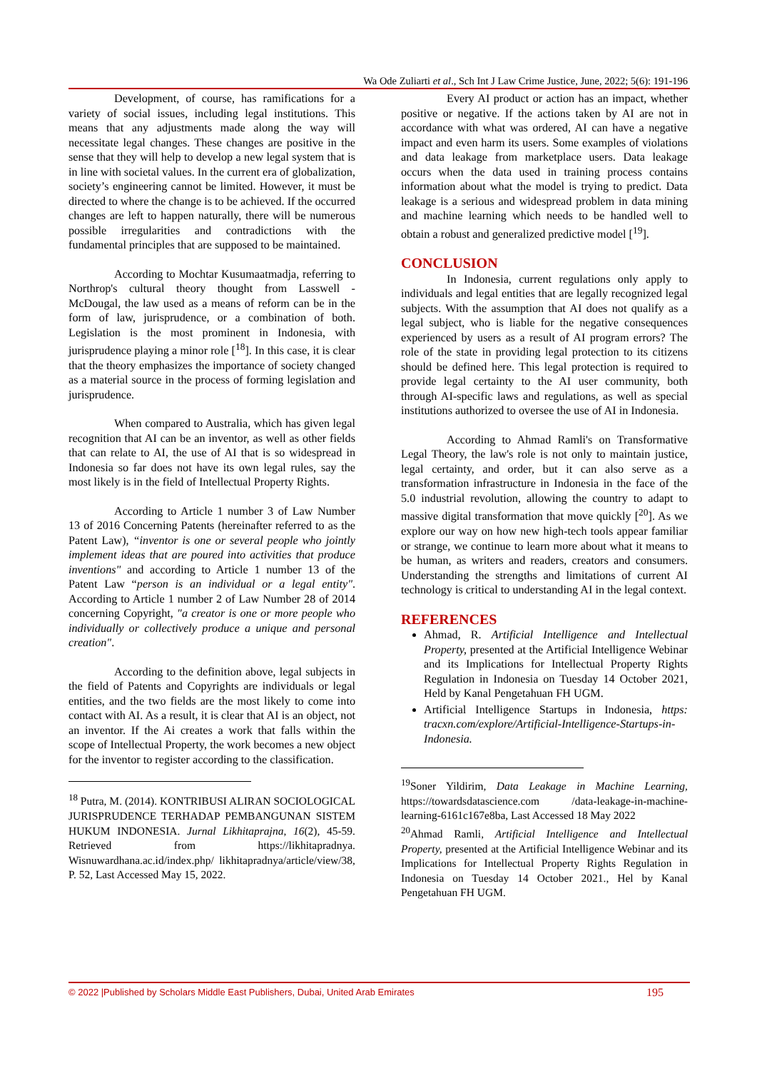Wa Ode Zuliarti et al., Sch Int J Law Crime Justice, June, 2022; 5(6): 191-196
Development, of course, has ramifications for a variety of social issues, including legal institutions. This means that any adjustments made along the way will necessitate legal changes. These changes are positive in the sense that they will help to develop a new legal system that is in line with societal values. In the current era of globalization, society’s engineering cannot be limited. However, it must be directed to where the change is to be achieved. If the occurred changes are left to happen naturally, there will be numerous possible irregularities and contradictions with the fundamental principles that are supposed to be maintained.
According to Mochtar Kusumaatmadja, referring to Northrop's cultural theory thought from Lasswell - McDougal, the law used as a means of reform can be in the form of law, jurisprudence, or a combination of both. Legislation is the most prominent in Indonesia, with jurisprudence playing a minor role [<sup>18</sup>]. In this case, it is clear that the theory emphasizes the importance of society changed as a material source in the process of forming legislation and jurisprudence.
When compared to Australia, which has given legal recognition that AI can be an inventor, as well as other fields that can relate to AI, the use of AI that is so widespread in Indonesia so far does not have its own legal rules, say the most likely is in the field of Intellectual Property Rights.
According to Article 1 number 3 of Law Number 13 of 2016 Concerning Patents (hereinafter referred to as the Patent Law), “inventor is one or several people who jointly implement ideas that are poured into activities that produce inventions" and according to Article 1 number 13 of the Patent Law “person is an individual or a legal entity". According to Article 1 number 2 of Law Number 28 of 2014 concerning Copyright, "a creator is one or more people who individually or collectively produce a unique and personal creation".
According to the definition above, legal subjects in the field of Patents and Copyrights are individuals or legal entities, and the two fields are the most likely to come into contact with AI. As a result, it is clear that AI is an object, not an inventor. If the Ai creates a work that falls within the scope of Intellectual Property, the work becomes a new object for the inventor to register according to the classification.
<sup>18</sup> Putra, M. (2014). KONTRIBUSI ALIRAN SOCIOLOGICAL JURISPRUDENCE TERHADAP PEMBANGUNAN SISTEM HUKUM INDONESIA. Jurnal Likhitaprajna, 16(2), 45-59. Retrieved from https://likhitapradnya. Wisnuwardhana.ac.id/index.php/ likhitapradnya/article/view/38, P. 52, Last Accessed May 15, 2022.
Every AI product or action has an impact, whether positive or negative. If the actions taken by AI are not in accordance with what was ordered, AI can have a negative impact and even harm its users. Some examples of violations and data leakage from marketplace users. Data leakage occurs when the data used in training process contains information about what the model is trying to predict. Data leakage is a serious and widespread problem in data mining and machine learning which needs to be handled well to obtain a robust and generalized predictive model [<sup>19</sup>].
CONCLUSION
In Indonesia, current regulations only apply to individuals and legal entities that are legally recognized legal subjects. With the assumption that AI does not qualify as a legal subject, who is liable for the negative consequences experienced by users as a result of AI program errors? The role of the state in providing legal protection to its citizens should be defined here. This legal protection is required to provide legal certainty to the AI user community, both through AI-specific laws and regulations, as well as special institutions authorized to oversee the use of AI in Indonesia.
According to Ahmad Ramli's on Transformative Legal Theory, the law's role is not only to maintain justice, legal certainty, and order, but it can also serve as a transformation infrastructure in Indonesia in the face of the 5.0 industrial revolution, allowing the country to adapt to massive digital transformation that move quickly [<sup>20</sup>]. As we explore our way on how new high-tech tools appear familiar or strange, we continue to learn more about what it means to be human, as writers and readers, creators and consumers. Understanding the strengths and limitations of current AI technology is critical to understanding AI in the legal context.
REFERENCES
Ahmad, R. Artificial Intelligence and Intellectual Property, presented at the Artificial Intelligence Webinar and its Implications for Intellectual Property Rights Regulation in Indonesia on Tuesday 14 October 2021, Held by Kanal Pengetahuan FH UGM.
Artificial Intelligence Startups in Indonesia, https: tracxn.com/explore/Artificial-Intelligence-Startups-in-Indonesia.
<sup>19</sup> Soner Yildirim, Data Leakage in Machine Learning, https://towardsdatascience.com /data-leakage-in-machine-learning-6161c167e8ba, Last Accessed 18 May 2022
<sup>20</sup> Ahmad Ramli, Artificial Intelligence and Intellectual Property, presented at the Artificial Intelligence Webinar and its Implications for Intellectual Property Rights Regulation in Indonesia on Tuesday 14 October 2021., Hel by Kanal Pengetahuan FH UGM.
© 2022 |Published by Scholars Middle East Publishers, Dubai, United Arab Emirates 195